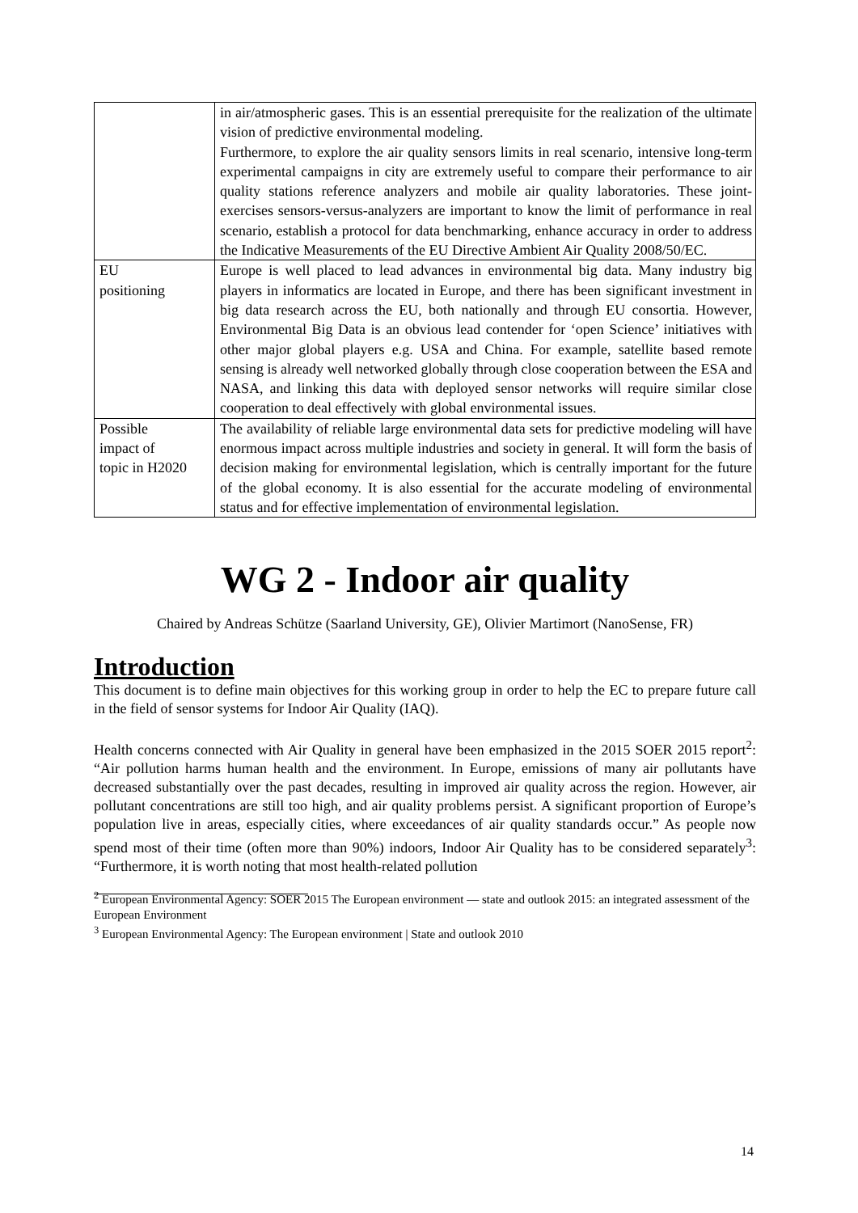| | in air/atmospheric gases. This is an essential prerequisite for the realization of the ultimate vision of predictive environmental modeling. Furthermore, to explore the air quality sensors limits in real scenario, intensive long-term experimental campaigns in city are extremely useful to compare their performance to air quality stations reference analyzers and mobile air quality laboratories. These joint-exercises sensors-versus-analyzers are important to know the limit of performance in real scenario, establish a protocol for data benchmarking, enhance accuracy in order to address the Indicative Measurements of the EU Directive Ambient Air Quality 2008/50/EC. |
| EU positioning | Europe is well placed to lead advances in environmental big data. Many industry big players in informatics are located in Europe, and there has been significant investment in big data research across the EU, both nationally and through EU consortia. However, Environmental Big Data is an obvious lead contender for ‘open Science’ initiatives with other major global players e.g. USA and China. For example, satellite based remote sensing is already well networked globally through close cooperation between the ESA and NASA, and linking this data with deployed sensor networks will require similar close cooperation to deal effectively with global environmental issues. |
| Possible impact of topic in H2020 | The availability of reliable large environmental data sets for predictive modeling will have enormous impact across multiple industries and society in general. It will form the basis of decision making for environmental legislation, which is centrally important for the future of the global economy. It is also essential for the accurate modeling of environmental status and for effective implementation of environmental legislation. |
WG 2 - Indoor air quality
Chaired by Andreas Schütze (Saarland University, GE), Olivier Martimort (NanoSense, FR)
Introduction
This document is to define main objectives for this working group in order to help the EC to prepare future call in the field of sensor systems for Indoor Air Quality (IAQ).
Health concerns connected with Air Quality in general have been emphasized in the 2015 SOER 2015 report<sup>2</sup>: “Air pollution harms human health and the environment. In Europe, emissions of many air pollutants have decreased substantially over the past decades, resulting in improved air quality across the region. However, air pollutant concentrations are still too high, and air quality problems persist. A significant proportion of Europe’s population live in areas, especially cities, where exceedances of air quality standards occur.” As people now spend most of their time (often more than 90%) indoors, Indoor Air Quality has to be considered separately<sup>3</sup>: “Furthermore, it is worth noting that most health-related pollution
<sup>2</sup> European Environmental Agency: SOER 2015 The European environment — state and outlook 2015: an integrated assessment of the European Environment
<sup>3</sup> European Environmental Agency: The European environment | State and outlook 2010
14